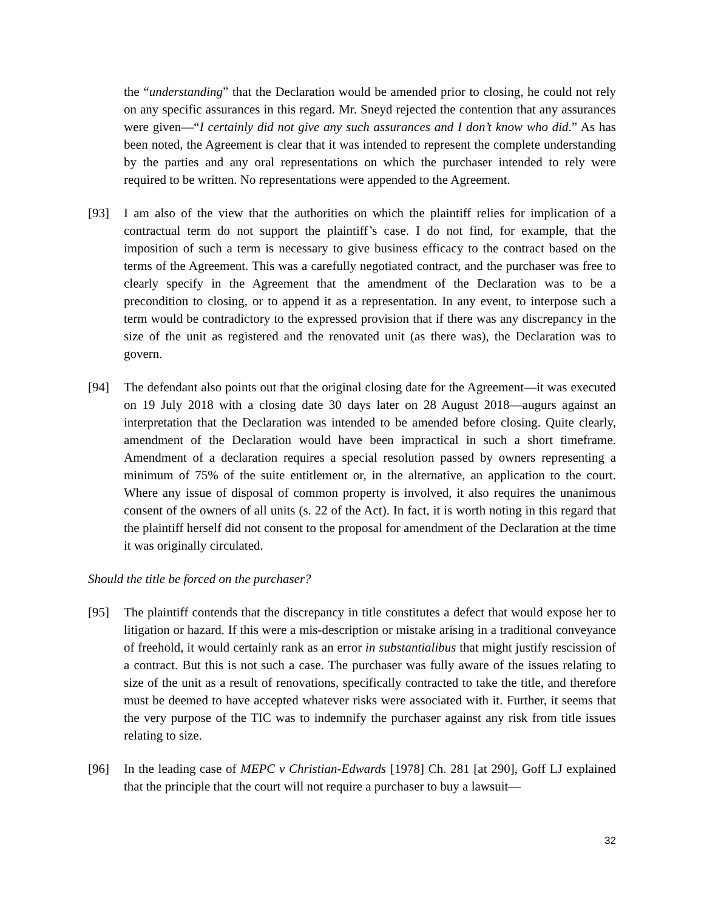the “understanding” that the Declaration would be amended prior to closing, he could not rely on any specific assurances in this regard. Mr. Sneyd rejected the contention that any assurances were given—“I certainly did not give any such assurances and I don’t know who did.” As has been noted, the Agreement is clear that it was intended to represent the complete understanding by the parties and any oral representations on which the purchaser intended to rely were required to be written. No representations were appended to the Agreement.
[93] I am also of the view that the authorities on which the plaintiff relies for implication of a contractual term do not support the plaintiff’s case. I do not find, for example, that the imposition of such a term is necessary to give business efficacy to the contract based on the terms of the Agreement. This was a carefully negotiated contract, and the purchaser was free to clearly specify in the Agreement that the amendment of the Declaration was to be a precondition to closing, or to append it as a representation. In any event, to interpose such a term would be contradictory to the expressed provision that if there was any discrepancy in the size of the unit as registered and the renovated unit (as there was), the Declaration was to govern.
[94] The defendant also points out that the original closing date for the Agreement—it was executed on 19 July 2018 with a closing date 30 days later on 28 August 2018—augurs against an interpretation that the Declaration was intended to be amended before closing. Quite clearly, amendment of the Declaration would have been impractical in such a short timeframe. Amendment of a declaration requires a special resolution passed by owners representing a minimum of 75% of the suite entitlement or, in the alternative, an application to the court. Where any issue of disposal of common property is involved, it also requires the unanimous consent of the owners of all units (s. 22 of the Act). In fact, it is worth noting in this regard that the plaintiff herself did not consent to the proposal for amendment of the Declaration at the time it was originally circulated.
Should the title be forced on the purchaser?
[95] The plaintiff contends that the discrepancy in title constitutes a defect that would expose her to litigation or hazard. If this were a mis-description or mistake arising in a traditional conveyance of freehold, it would certainly rank as an error in substantialibus that might justify rescission of a contract. But this is not such a case. The purchaser was fully aware of the issues relating to size of the unit as a result of renovations, specifically contracted to take the title, and therefore must be deemed to have accepted whatever risks were associated with it. Further, it seems that the very purpose of the TIC was to indemnify the purchaser against any risk from title issues relating to size.
[96] In the leading case of MEPC v Christian-Edwards [1978] Ch. 281 [at 290], Goff LJ explained that the principle that the court will not require a purchaser to buy a lawsuit—
32